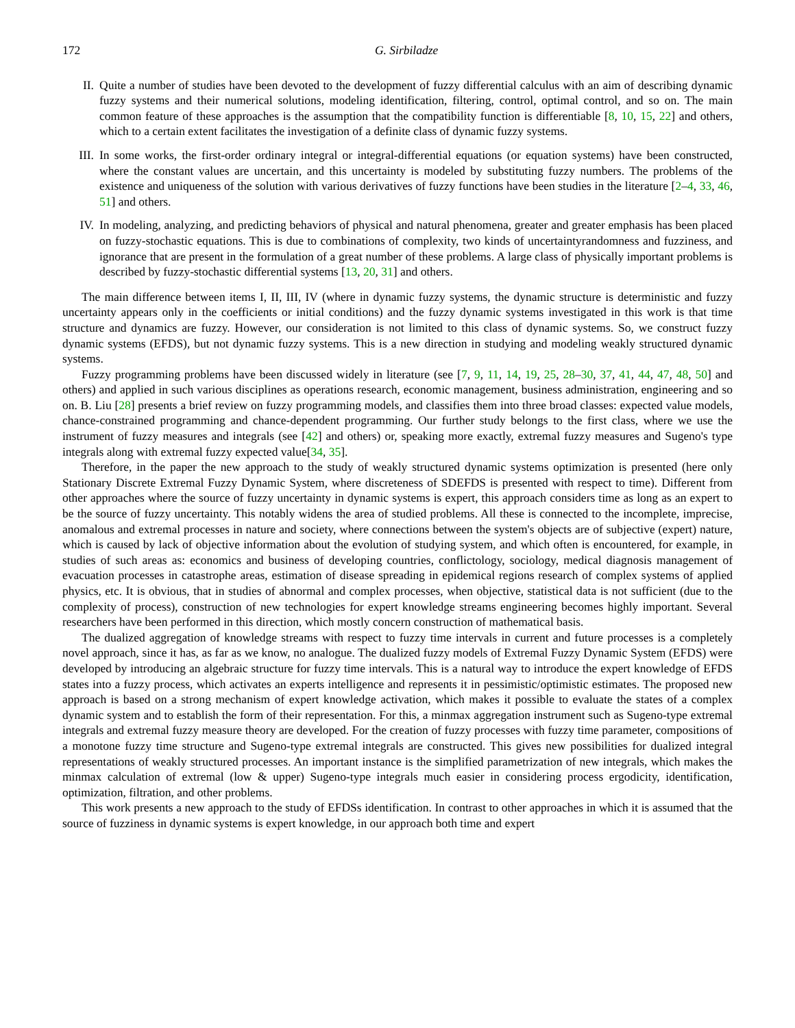172 G. Sirbiladze
II. Quite a number of studies have been devoted to the development of fuzzy differential calculus with an aim of describing dynamic fuzzy systems and their numerical solutions, modeling identification, filtering, control, optimal control, and so on. The main common feature of these approaches is the assumption that the compatibility function is differentiable [8, 10, 15, 22] and others, which to a certain extent facilitates the investigation of a definite class of dynamic fuzzy systems.
III. In some works, the first-order ordinary integral or integral-differential equations (or equation systems) have been constructed, where the constant values are uncertain, and this uncertainty is modeled by substituting fuzzy numbers. The problems of the existence and uniqueness of the solution with various derivatives of fuzzy functions have been studies in the literature [2–4, 33, 46, 51] and others.
IV. In modeling, analyzing, and predicting behaviors of physical and natural phenomena, greater and greater emphasis has been placed on fuzzy-stochastic equations. This is due to combinations of complexity, two kinds of uncertaintyrandomness and fuzziness, and ignorance that are present in the formulation of a great number of these problems. A large class of physically important problems is described by fuzzy-stochastic differential systems [13, 20, 31] and others.
The main difference between items I, II, III, IV (where in dynamic fuzzy systems, the dynamic structure is deterministic and fuzzy uncertainty appears only in the coefficients or initial conditions) and the fuzzy dynamic systems investigated in this work is that time structure and dynamics are fuzzy. However, our consideration is not limited to this class of dynamic systems. So, we construct fuzzy dynamic systems (EFDS), but not dynamic fuzzy systems. This is a new direction in studying and modeling weakly structured dynamic systems.
Fuzzy programming problems have been discussed widely in literature (see [7, 9, 11, 14, 19, 25, 28–30, 37, 41, 44, 47, 48, 50] and others) and applied in such various disciplines as operations research, economic management, business administration, engineering and so on. B. Liu [28] presents a brief review on fuzzy programming models, and classifies them into three broad classes: expected value models, chance-constrained programming and chance-dependent programming. Our further study belongs to the first class, where we use the instrument of fuzzy measures and integrals (see [42] and others) or, speaking more exactly, extremal fuzzy measures and Sugeno's type integrals along with extremal fuzzy expected value[34, 35].
Therefore, in the paper the new approach to the study of weakly structured dynamic systems optimization is presented (here only Stationary Discrete Extremal Fuzzy Dynamic System, where discreteness of SDEFDS is presented with respect to time). Different from other approaches where the source of fuzzy uncertainty in dynamic systems is expert, this approach considers time as long as an expert to be the source of fuzzy uncertainty. This notably widens the area of studied problems. All these is connected to the incomplete, imprecise, anomalous and extremal processes in nature and society, where connections between the system's objects are of subjective (expert) nature, which is caused by lack of objective information about the evolution of studying system, and which often is encountered, for example, in studies of such areas as: economics and business of developing countries, conflictology, sociology, medical diagnosis management of evacuation processes in catastrophe areas, estimation of disease spreading in epidemical regions research of complex systems of applied physics, etc. It is obvious, that in studies of abnormal and complex processes, when objective, statistical data is not sufficient (due to the complexity of process), construction of new technologies for expert knowledge streams engineering becomes highly important. Several researchers have been performed in this direction, which mostly concern construction of mathematical basis.
The dualized aggregation of knowledge streams with respect to fuzzy time intervals in current and future processes is a completely novel approach, since it has, as far as we know, no analogue. The dualized fuzzy models of Extremal Fuzzy Dynamic System (EFDS) were developed by introducing an algebraic structure for fuzzy time intervals. This is a natural way to introduce the expert knowledge of EFDS states into a fuzzy process, which activates an experts intelligence and represents it in pessimistic/optimistic estimates. The proposed new approach is based on a strong mechanism of expert knowledge activation, which makes it possible to evaluate the states of a complex dynamic system and to establish the form of their representation. For this, a minmax aggregation instrument such as Sugeno-type extremal integrals and extremal fuzzy measure theory are developed. For the creation of fuzzy processes with fuzzy time parameter, compositions of a monotone fuzzy time structure and Sugeno-type extremal integrals are constructed. This gives new possibilities for dualized integral representations of weakly structured processes. An important instance is the simplified parametrization of new integrals, which makes the minmax calculation of extremal (low & upper) Sugeno-type integrals much easier in considering process ergodicity, identification, optimization, filtration, and other problems.
This work presents a new approach to the study of EFDSs identification. In contrast to other approaches in which it is assumed that the source of fuzziness in dynamic systems is expert knowledge, in our approach both time and expert